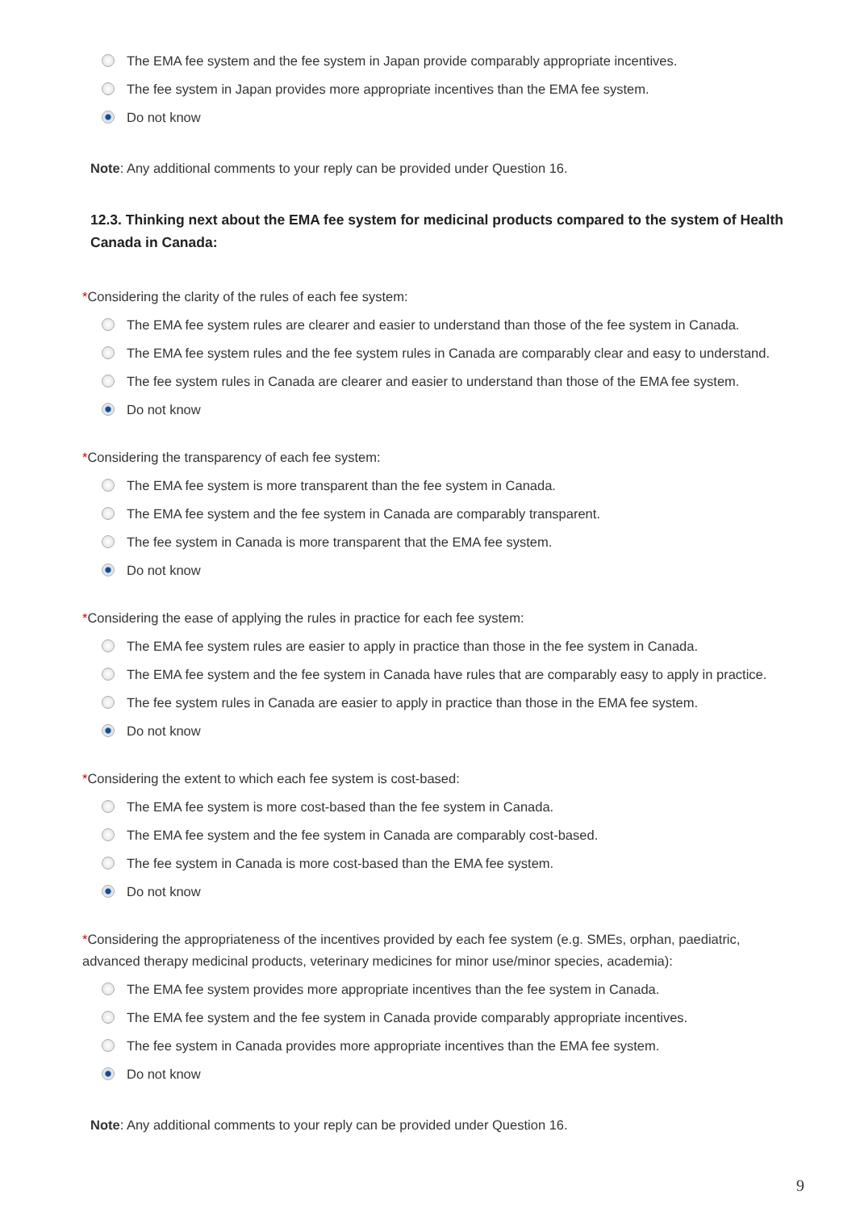The EMA fee system and the fee system in Japan provide comparably appropriate incentives.
The fee system in Japan provides more appropriate incentives than the EMA fee system.
Do not know
Note: Any additional comments to your reply can be provided under Question 16.
12.3. Thinking next about the EMA fee system for medicinal products compared to the system of Health Canada in Canada:
*Considering the clarity of the rules of each fee system:
The EMA fee system rules are clearer and easier to understand than those of the fee system in Canada.
The EMA fee system rules and the fee system rules in Canada are comparably clear and easy to understand.
The fee system rules in Canada are clearer and easier to understand than those of the EMA fee system.
Do not know
*Considering the transparency of each fee system:
The EMA fee system is more transparent than the fee system in Canada.
The EMA fee system and the fee system in Canada are comparably transparent.
The fee system in Canada is more transparent that the EMA fee system.
Do not know
*Considering the ease of applying the rules in practice for each fee system:
The EMA fee system rules are easier to apply in practice than those in the fee system in Canada.
The EMA fee system and the fee system in Canada have rules that are comparably easy to apply in practice.
The fee system rules in Canada are easier to apply in practice than those in the EMA fee system.
Do not know
*Considering the extent to which each fee system is cost-based:
The EMA fee system is more cost-based than the fee system in Canada.
The EMA fee system and the fee system in Canada are comparably cost-based.
The fee system in Canada is more cost-based than the EMA fee system.
Do not know
*Considering the appropriateness of the incentives provided by each fee system (e.g. SMEs, orphan, paediatric, advanced therapy medicinal products, veterinary medicines for minor use/minor species, academia):
The EMA fee system provides more appropriate incentives than the fee system in Canada.
The EMA fee system and the fee system in Canada provide comparably appropriate incentives.
The fee system in Canada provides more appropriate incentives than the EMA fee system.
Do not know
Note: Any additional comments to your reply can be provided under Question 16.
9